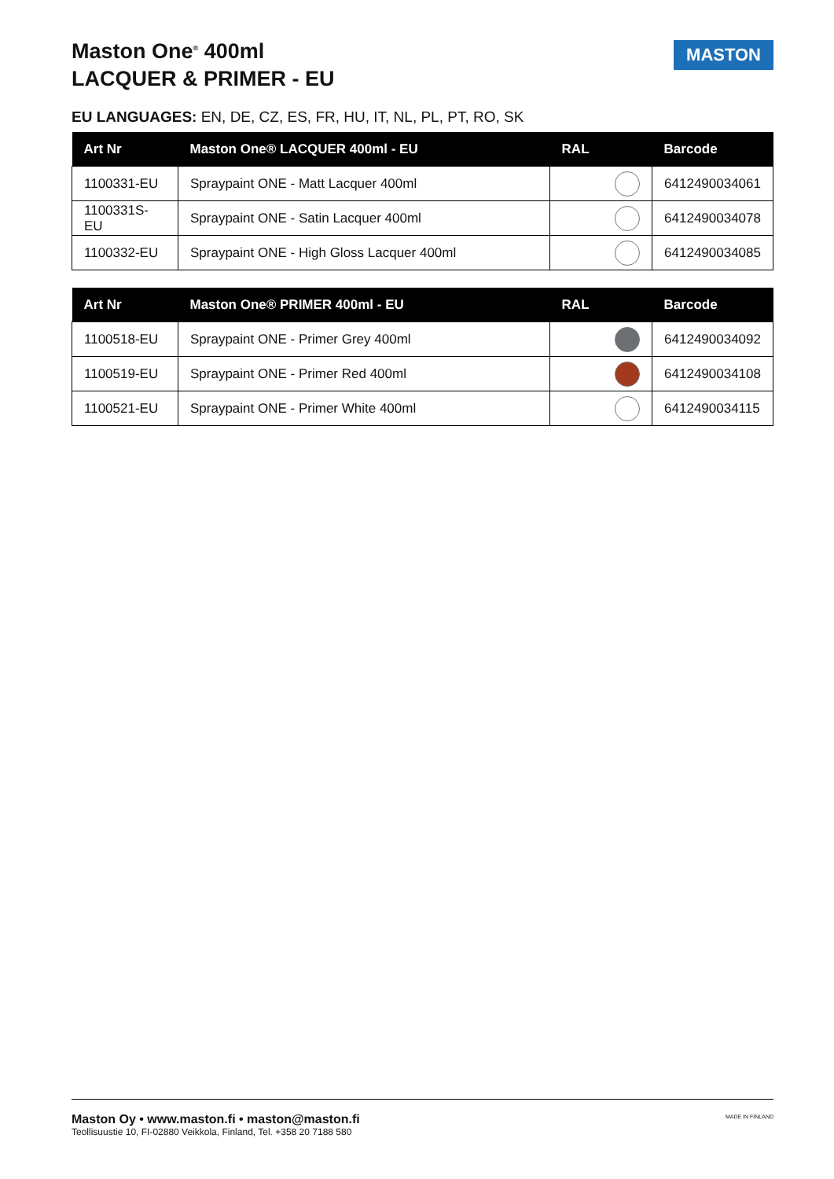Maston One<sup>®</sup> 400ml
LACQUER & PRIMER - EU
MASTON
EU LANGUAGES: EN, DE, CZ, ES, FR, HU, IT, NL, PL, PT, RO, SK
| Art Nr | Maston One® LACQUER 400ml - EU | RAL | Barcode |
| --- | --- | --- | --- |
| 1100331-EU | Spraypaint ONE - Matt Lacquer 400ml | | 6412490034061 |
| 1100331S-EU | Spraypaint ONE - Satin Lacquer 400ml | | 6412490034078 |
| 1100332-EU | Spraypaint ONE - High Gloss Lacquer 400ml | | 6412490034085 |
| Art Nr | Maston One® PRIMER 400ml - EU | RAL | Barcode |
| --- | --- | --- | --- |
| 1100518-EU | Spraypaint ONE - Primer Grey 400ml | | 6412490034092 |
| 1100519-EU | Spraypaint ONE - Primer Red 400ml | | 6412490034108 |
| 1100521-EU | Spraypaint ONE - Primer White 400ml | | 6412490034115 |
Maston Oy • www.maston.fi • maston@maston.fi
Teollisuustie 10, FI-02880 Veikkola, Finland, Tel. +358 20 7188 580 MADE IN FINLAND